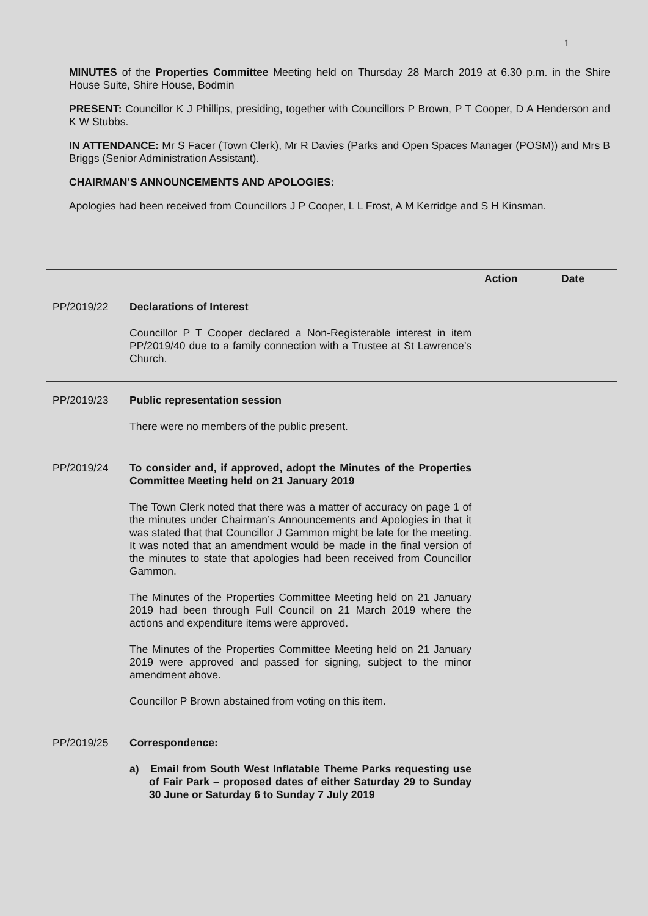1
MINUTES of the Properties Committee Meeting held on Thursday 28 March 2019 at 6.30 p.m. in the Shire House Suite, Shire House, Bodmin
PRESENT: Councillor K J Phillips, presiding, together with Councillors P Brown, P T Cooper, D A Henderson and K W Stubbs.
IN ATTENDANCE: Mr S Facer (Town Clerk), Mr R Davies (Parks and Open Spaces Manager (POSM)) and Mrs B Briggs (Senior Administration Assistant).
CHAIRMAN’S ANNOUNCEMENTS AND APOLOGIES:
Apologies had been received from Councillors J P Cooper, L L Frost, A M Kerridge and S H Kinsman.
| | | Action | Date |
| --- | --- | --- | --- |
| PP/2019/22 | Declarations of Interest Councillor P T Cooper declared a Non-Registerable interest in item PP/2019/40 due to a family connection with a Trustee at St Lawrence’s Church. | | |
| PP/2019/23 | Public representation session There were no members of the public present. | | |
| PP/2019/24 | To consider and, if approved, adopt the Minutes of the Properties Committee Meeting held on 21 January 2019 The Town Clerk noted that there was a matter of accuracy on page 1 of the minutes under Chairman’s Announcements and Apologies in that it was stated that that Councillor J Gammon might be late for the meeting. It was noted that an amendment would be made in the final version of the minutes to state that apologies had been received from Councillor Gammon. The Minutes of the Properties Committee Meeting held on 21 January 2019 had been through Full Council on 21 March 2019 where the actions and expenditure items were approved. The Minutes of the Properties Committee Meeting held on 21 January 2019 were approved and passed for signing, subject to the minor amendment above. Councillor P Brown abstained from voting on this item. | | |
| PP/2019/25 | Correspondence: a) Email from South West Inflatable Theme Parks requesting use of Fair Park – proposed dates of either Saturday 29 to Sunday 30 June or Saturday 6 to Sunday 7 July 2019 | | |